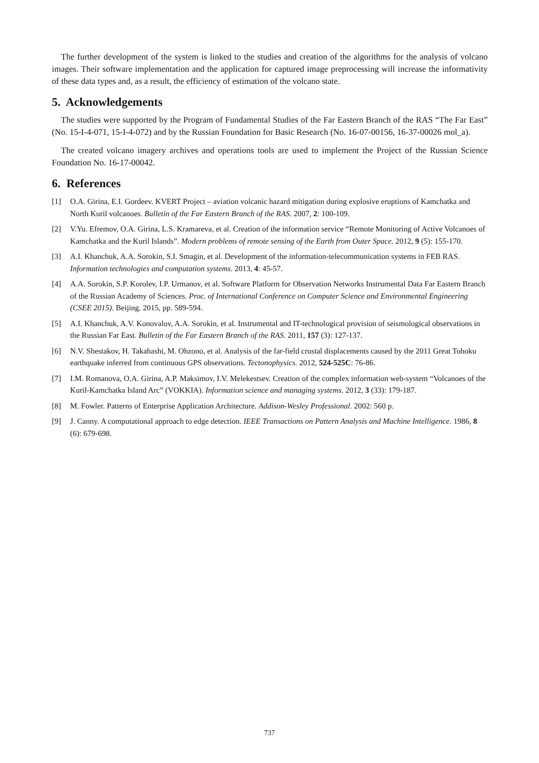The further development of the system is linked to the studies and creation of the algorithms for the analysis of volcano images. Their software implementation and the application for captured image preprocessing will increase the informativity of these data types and, as a result, the efficiency of estimation of the volcano state.
5. Acknowledgements
The studies were supported by the Program of Fundamental Studies of the Far Eastern Branch of the RAS “The Far East” (No. 15-I-4-071, 15-I-4-072) and by the Russian Foundation for Basic Research (No. 16-07-00156, 16-37-00026 mol_a).
The created volcano imagery archives and operations tools are used to implement the Project of the Russian Science Foundation No. 16-17-00042.
6. References
[1] O.A. Girina, E.I. Gordeev. KVERT Project – aviation volcanic hazard mitigation during explosive eruptions of Kamchatka and North Kuril volcanoes. Bulletin of the Far Eastern Branch of the RAS. 2007, 2: 100-109.
[2] V.Yu. Efremov, O.A. Girina, L.S. Kramareva, et al. Creation of the information service “Remote Monitoring of Active Volcanoes of Kamchatka and the Kuril Islands”. Modern problems of remote sensing of the Earth from Outer Space. 2012, 9 (5): 155-170.
[3] A.I. Khanchuk, A.A. Sorokin, S.I. Smagin, et al. Development of the information-telecommunication systems in FEB RAS. Information technologies and computation systems. 2013, 4: 45-57.
[4] A.A. Sorokin, S.P. Korolev, I.P. Urmanov, et al. Software Platform for Observation Networks Instrumental Data Far Eastern Branch of the Russian Academy of Sciences. Proc. of International Conference on Computer Science and Environmental Engineering (CSEE 2015). Beijing. 2015, pp. 589-594.
[5] A.I. Khanchuk, A.V. Konovalov, A.A. Sorokin, et al. Instrumental and IT-technological provision of seismological observations in the Russian Far East. Bulletin of the Far Eastern Branch of the RAS. 2011, 157 (3): 127-137.
[6] N.V. Shestakov, H. Takahashi, M. Ohzono, et al. Analysis of the far-field crustal displacements caused by the 2011 Great Tohoku earthquake inferred from continuous GPS observations. Tectonophysics. 2012, 524-525C: 76-86.
[7] I.M. Romanova, O.A. Girina, A.P. Maksimov, I.V. Melekestsev. Creation of the complex information web-system “Volcanoes of the Kuril-Kamchatka Island Arc” (VOKKIA). Information science and managing systems. 2012, 3 (33): 179-187.
[8] M. Fowler. Patterns of Enterprise Application Architecture. Addison-Wesley Professional. 2002: 560 p.
[9] J. Canny. A computational approach to edge detection. IEEE Transactions on Pattern Analysis and Machine Intelligence. 1986, 8 (6): 679-698.
737